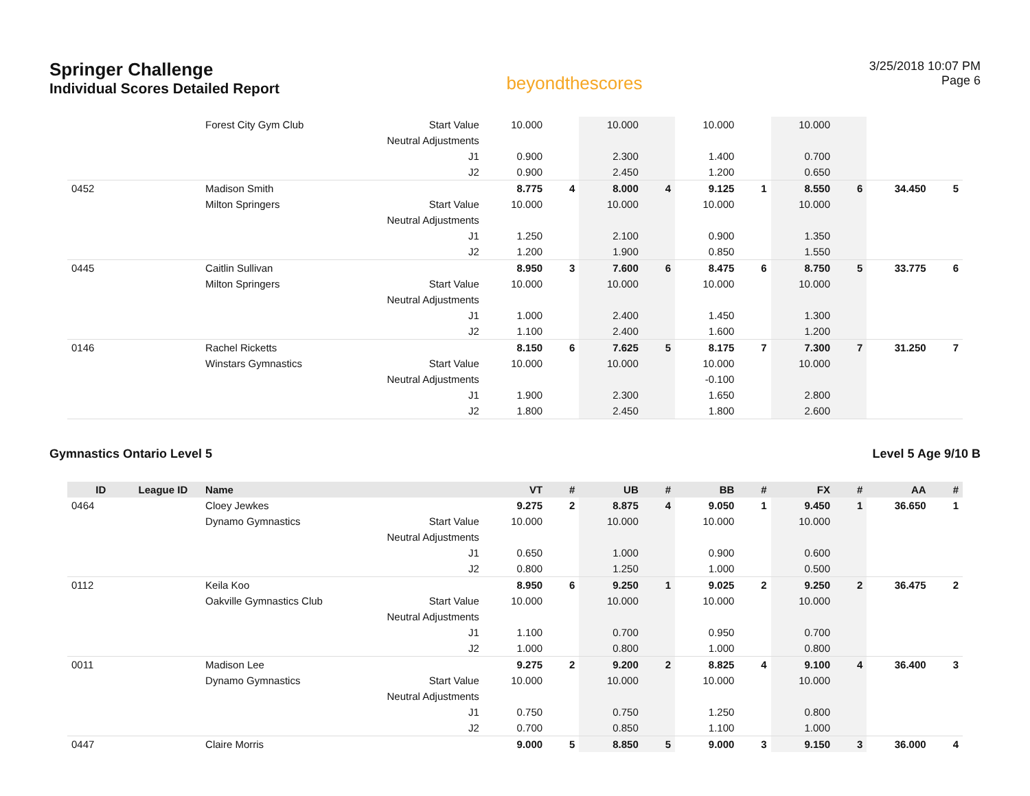Springer Challenge
Individual Scores Detailed Report
beyondthescores
3/25/2018 10:07 PM
Page 6
| | | Forest City Gym Club | Start Value | 10.000 | | 10.000 | | 10.000 | | 10.000 | | | |
| | | | Neutral Adjustments | | | | | | | | | | |
| | | | J1 | 0.900 | | 2.300 | | 1.400 | | 0.700 | | | |
| | | | J2 | 0.900 | | 2.450 | | 1.200 | | 0.650 | | | |
| 0452 | | Madison Smith | | 8.775 | 4 | 8.000 | 4 | 9.125 | 1 | 8.550 | 6 | 34.450 | 5 |
| | | Milton Springers | Start Value | 10.000 | | 10.000 | | 10.000 | | 10.000 | | | |
| | | | Neutral Adjustments | | | | | | | | | | |
| | | | J1 | 1.250 | | 2.100 | | 0.900 | | 1.350 | | | |
| | | | J2 | 1.200 | | 1.900 | | 0.850 | | 1.550 | | | |
| 0445 | | Caitlin Sullivan | | 8.950 | 3 | 7.600 | 6 | 8.475 | 6 | 8.750 | 5 | 33.775 | 6 |
| | | Milton Springers | Start Value | 10.000 | | 10.000 | | 10.000 | | 10.000 | | | |
| | | | Neutral Adjustments | | | | | | | | | | |
| | | | J1 | 1.000 | | 2.400 | | 1.450 | | 1.300 | | | |
| | | | J2 | 1.100 | | 2.400 | | 1.600 | | 1.200 | | | |
| 0146 | | Rachel Ricketts | | 8.150 | 6 | 7.625 | 5 | 8.175 | 7 | 7.300 | 7 | 31.250 | 7 |
| | | Winstars Gymnastics | Start Value | 10.000 | | 10.000 | | 10.000 | | 10.000 | | | |
| | | | Neutral Adjustments | | | | | -0.100 | | | | | |
| | | | J1 | 1.900 | | 2.300 | | 1.650 | | 2.800 | | | |
| | | | J2 | 1.800 | | 2.450 | | 1.800 | | 2.600 | | | |
Gymnastics Ontario Level 5 Level 5 Age 9/10 B
| ID | League ID | Name | | VT | # | UB | # | BB | # | FX | # | AA | # |
| --- | --- | --- | --- | --- | --- | --- | --- | --- | --- | --- | --- | --- | --- |
| 0464 | | Cloey Jewkes | | 9.275 | 2 | 8.875 | 4 | 9.050 | 1 | 9.450 | 1 | 36.650 | 1 |
| | | Dynamo Gymnastics | Start Value | 10.000 | | 10.000 | | 10.000 | | 10.000 | | | |
| | | | Neutral Adjustments | | | | | | | | | | |
| | | | J1 | 0.650 | | 1.000 | | 0.900 | | 0.600 | | | |
| | | | J2 | 0.800 | | 1.250 | | 1.000 | | 0.500 | | | |
| 0112 | | Keila Koo | | 8.950 | 6 | 9.250 | 1 | 9.025 | 2 | 9.250 | 2 | 36.475 | 2 |
| | | Oakville Gymnastics Club | Start Value | 10.000 | | 10.000 | | 10.000 | | 10.000 | | | |
| | | | Neutral Adjustments | | | | | | | | | | |
| | | | J1 | 1.100 | | 0.700 | | 0.950 | | 0.700 | | | |
| | | | J2 | 1.000 | | 0.800 | | 1.000 | | 0.800 | | | |
| 0011 | | Madison Lee | | 9.275 | 2 | 9.200 | 2 | 8.825 | 4 | 9.100 | 4 | 36.400 | 3 |
| | | Dynamo Gymnastics | Start Value | 10.000 | | 10.000 | | 10.000 | | 10.000 | | | |
| | | | Neutral Adjustments | | | | | | | | | | |
| | | | J1 | 0.750 | | 0.750 | | 1.250 | | 0.800 | | | |
| | | | J2 | 0.700 | | 0.850 | | 1.100 | | 1.000 | | | |
| 0447 | | Claire Morris | | 9.000 | 5 | 8.850 | 5 | 9.000 | 3 | 9.150 | 3 | 36.000 | 4 |